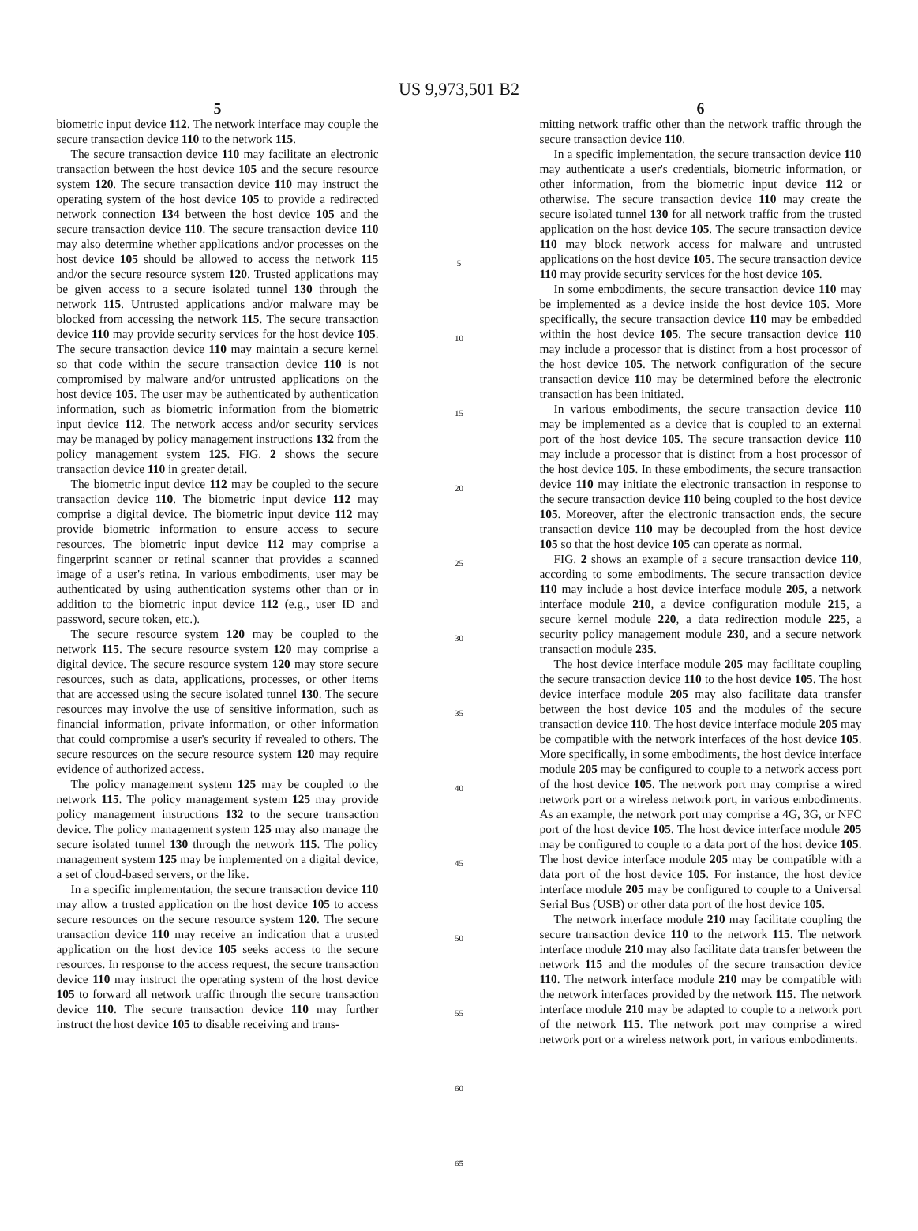US 9,973,501 B2
5
biometric input device 112. The network interface may couple the secure transaction device 110 to the network 115.
The secure transaction device 110 may facilitate an electronic transaction between the host device 105 and the secure resource system 120. The secure transaction device 110 may instruct the operating system of the host device 105 to provide a redirected network connection 134 between the host device 105 and the secure transaction device 110. The secure transaction device 110 may also determine whether applications and/or processes on the host device 105 should be allowed to access the network 115 and/or the secure resource system 120. Trusted applications may be given access to a secure isolated tunnel 130 through the network 115. Untrusted applications and/or malware may be blocked from accessing the network 115. The secure transaction device 110 may provide security services for the host device 105. The secure transaction device 110 may maintain a secure kernel so that code within the secure transaction device 110 is not compromised by malware and/or untrusted applications on the host device 105. The user may be authenticated by authentication information, such as biometric information from the biometric input device 112. The network access and/or security services may be managed by policy management instructions 132 from the policy management system 125. FIG. 2 shows the secure transaction device 110 in greater detail.
The biometric input device 112 may be coupled to the secure transaction device 110. The biometric input device 112 may comprise a digital device. The biometric input device 112 may provide biometric information to ensure access to secure resources. The biometric input device 112 may comprise a fingerprint scanner or retinal scanner that provides a scanned image of a user's retina. In various embodiments, user may be authenticated by using authentication systems other than or in addition to the biometric input device 112 (e.g., user ID and password, secure token, etc.).
The secure resource system 120 may be coupled to the network 115. The secure resource system 120 may comprise a digital device. The secure resource system 120 may store secure resources, such as data, applications, processes, or other items that are accessed using the secure isolated tunnel 130. The secure resources may involve the use of sensitive information, such as financial information, private information, or other information that could compromise a user's security if revealed to others. The secure resources on the secure resource system 120 may require evidence of authorized access.
The policy management system 125 may be coupled to the network 115. The policy management system 125 may provide policy management instructions 132 to the secure transaction device. The policy management system 125 may also manage the secure isolated tunnel 130 through the network 115. The policy management system 125 may be implemented on a digital device, a set of cloud-based servers, or the like.
In a specific implementation, the secure transaction device 110 may allow a trusted application on the host device 105 to access secure resources on the secure resource system 120. The secure transaction device 110 may receive an indication that a trusted application on the host device 105 seeks access to the secure resources. In response to the access request, the secure transaction device 110 may instruct the operating system of the host device 105 to forward all network traffic through the secure transaction device 110. The secure transaction device 110 may further instruct the host device 105 to disable receiving and trans-
5
10
15
20
25
30
35
40
45
50
55
60
65
6
mitting network traffic other than the network traffic through the secure transaction device 110.
In a specific implementation, the secure transaction device 110 may authenticate a user's credentials, biometric information, or other information, from the biometric input device 112 or otherwise. The secure transaction device 110 may create the secure isolated tunnel 130 for all network traffic from the trusted application on the host device 105. The secure transaction device 110 may block network access for malware and untrusted applications on the host device 105. The secure transaction device 110 may provide security services for the host device 105.
In some embodiments, the secure transaction device 110 may be implemented as a device inside the host device 105. More specifically, the secure transaction device 110 may be embedded within the host device 105. The secure transaction device 110 may include a processor that is distinct from a host processor of the host device 105. The network configuration of the secure transaction device 110 may be determined before the electronic transaction has been initiated.
In various embodiments, the secure transaction device 110 may be implemented as a device that is coupled to an external port of the host device 105. The secure transaction device 110 may include a processor that is distinct from a host processor of the host device 105. In these embodiments, the secure transaction device 110 may initiate the electronic transaction in response to the secure transaction device 110 being coupled to the host device 105. Moreover, after the electronic transaction ends, the secure transaction device 110 may be decoupled from the host device 105 so that the host device 105 can operate as normal.
FIG. 2 shows an example of a secure transaction device 110, according to some embodiments. The secure transaction device 110 may include a host device interface module 205, a network interface module 210, a device configuration module 215, a secure kernel module 220, a data redirection module 225, a security policy management module 230, and a secure network transaction module 235.
The host device interface module 205 may facilitate coupling the secure transaction device 110 to the host device 105. The host device interface module 205 may also facilitate data transfer between the host device 105 and the modules of the secure transaction device 110. The host device interface module 205 may be compatible with the network interfaces of the host device 105. More specifically, in some embodiments, the host device interface module 205 may be configured to couple to a network access port of the host device 105. The network port may comprise a wired network port or a wireless network port, in various embodiments. As an example, the network port may comprise a 4G, 3G, or NFC port of the host device 105. The host device interface module 205 may be configured to couple to a data port of the host device 105. The host device interface module 205 may be compatible with a data port of the host device 105. For instance, the host device interface module 205 may be configured to couple to a Universal Serial Bus (USB) or other data port of the host device 105.
The network interface module 210 may facilitate coupling the secure transaction device 110 to the network 115. The network interface module 210 may also facilitate data transfer between the network 115 and the modules of the secure transaction device 110. The network interface module 210 may be compatible with the network interfaces provided by the network 115. The network interface module 210 may be adapted to couple to a network port of the network 115. The network port may comprise a wired network port or a wireless network port, in various embodiments.